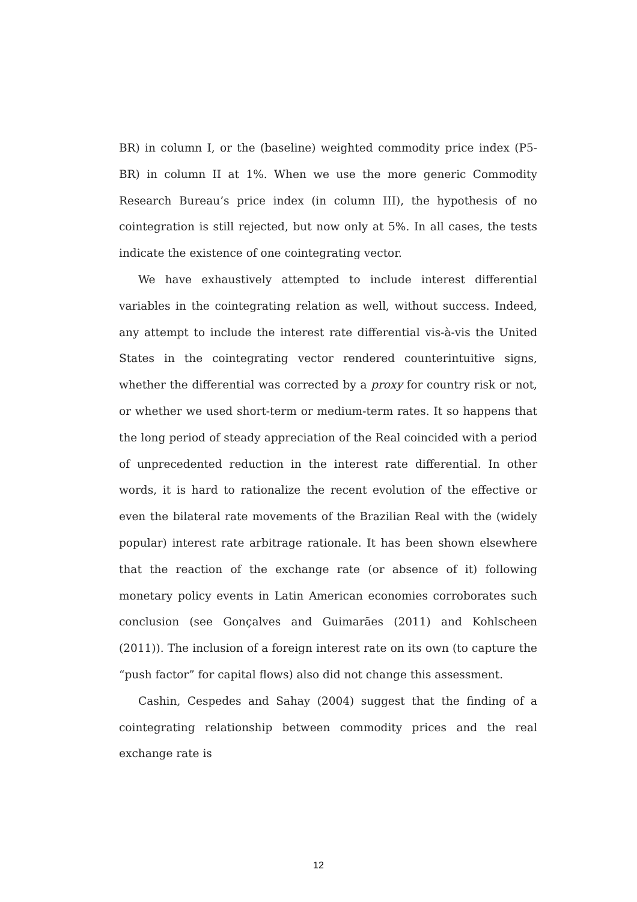BR) in column I, or the (baseline) weighted commodity price index (P5-BR) in column II at 1%. When we use the more generic Commodity Research Bureau’s price index (in column III), the hypothesis of no cointegration is still rejected, but now only at 5%. In all cases, the tests indicate the existence of one cointegrating vector.
We have exhaustively attempted to include interest differential variables in the cointegrating relation as well, without success. Indeed, any attempt to include the interest rate differential vis-à-vis the United States in the cointegrating vector rendered counterintuitive signs, whether the differential was corrected by a proxy for country risk or not, or whether we used short-term or medium-term rates. It so happens that the long period of steady appreciation of the Real coincided with a period of unprecedented reduction in the interest rate differential. In other words, it is hard to rationalize the recent evolution of the effective or even the bilateral rate movements of the Brazilian Real with the (widely popular) interest rate arbitrage rationale. It has been shown elsewhere that the reaction of the exchange rate (or absence of it) following monetary policy events in Latin American economies corroborates such conclusion (see Gonçalves and Guimarães (2011) and Kohlscheen (2011)). The inclusion of a foreign interest rate on its own (to capture the “push factor” for capital flows) also did not change this assessment.
Cashin, Cespedes and Sahay (2004) suggest that the finding of a cointegrating relationship between commodity prices and the real exchange rate is
12